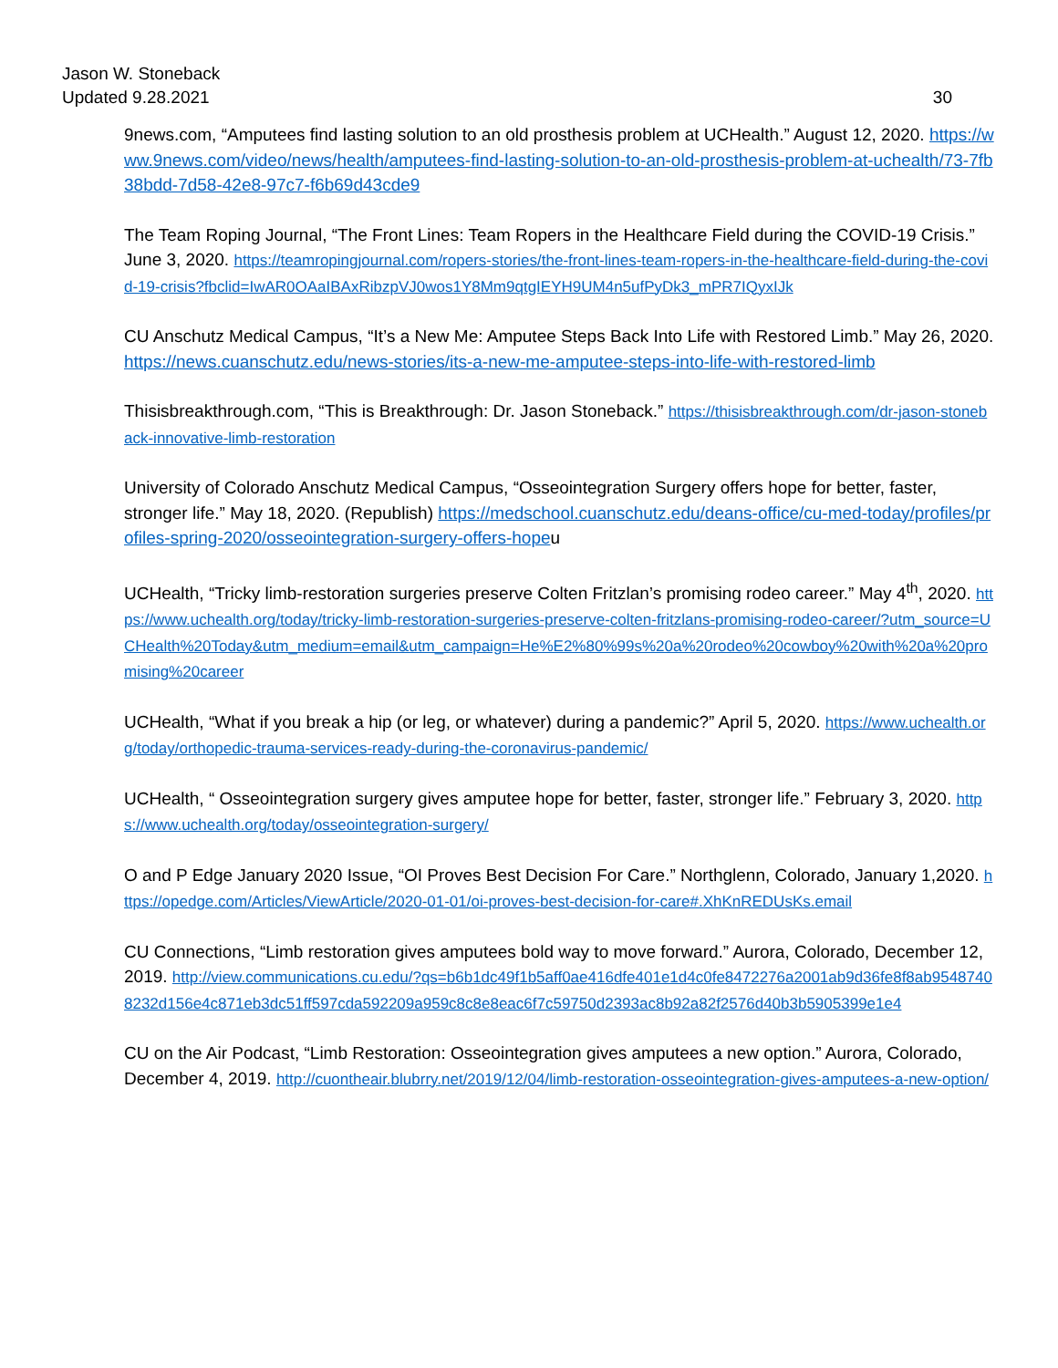Jason W. Stoneback
Updated 9.28.2021
30
9news.com, “Amputees find lasting solution to an old prosthesis problem at UCHealth.” August 12, 2020. https://www.9news.com/video/news/health/amputees-find-lasting-solution-to-an-old-prosthesis-problem-at-uchealth/73-7fb38bdd-7d58-42e8-97c7-f6b69d43cde9
The Team Roping Journal, “The Front Lines: Team Ropers in the Healthcare Field during the COVID-19 Crisis.” June 3, 2020. https://teamropingjournal.com/ropers-stories/the-front-lines-team-ropers-in-the-healthcare-field-during-the-covid-19-crisis?fbclid=IwAR0OAaIBAxRibzpVJ0wos1Y8Mm9qtgIEYH9UM4n5ufPyDk3_mPR7IQyxIJk
CU Anschutz Medical Campus, “It’s a New Me: Amputee Steps Back Into Life with Restored Limb.” May 26, 2020. https://news.cuanschutz.edu/news-stories/its-a-new-me-amputee-steps-into-life-with-restored-limb
Thisisbreakthrough.com, “This is Breakthrough: Dr. Jason Stoneback.” https://thisisbreakthrough.com/dr-jason-stoneback-innovative-limb-restoration
University of Colorado Anschutz Medical Campus, “Osseointegration Surgery offers hope for better, faster, stronger life.” May 18, 2020. (Republish) https://medschool.cuanschutz.edu/deans-office/cu-med-today/profiles/profiles-spring-2020/osseointegration-surgery-offers-hopeu
UCHealth, “Tricky limb-restoration surgeries preserve Colten Fritzlan’s promising rodeo career.” May 4<sup>th</sup>, 2020. https://www.uchealth.org/today/tricky-limb-restoration-surgeries-preserve-colten-fritzlans-promising-rodeo-career/?utm_source=UCHealth%20Today&utm_medium=email&utm_campaign=He%E2%80%99s%20a%20rodeo%20cowboy%20with%20a%20promising%20career
UCHealth, “What if you break a hip (or leg, or whatever) during a pandemic?” April 5, 2020. https://www.uchealth.org/today/orthopedic-trauma-services-ready-during-the-coronavirus-pandemic/
UCHealth, “ Osseointegration surgery gives amputee hope for better, faster, stronger life.” February 3, 2020. https://www.uchealth.org/today/osseointegration-surgery/
O and P Edge January 2020 Issue, “OI Proves Best Decision For Care.” Northglenn, Colorado, January 1,2020. https://opedge.com/Articles/ViewArticle/2020-01-01/oi-proves-best-decision-for-care#.XhKnREDUsKs.email
CU Connections, “Limb restoration gives amputees bold way to move forward.” Aurora, Colorado, December 12, 2019. http://view.communications.cu.edu/?qs=b6b1dc49f1b5aff0ae416dfe401e1d4c0fe8472276a2001ab9d36fe8f8ab95487408232d156e4c871eb3dc51ff597cda592209a959c8c8e8eac6f7c59750d2393ac8b92a82f2576d40b3b5905399e1e4
CU on the Air Podcast, “Limb Restoration: Osseointegration gives amputees a new option.” Aurora, Colorado, December 4, 2019. http://cuontheair.blubrry.net/2019/12/04/limb-restoration-osseointegration-gives-amputees-a-new-option/